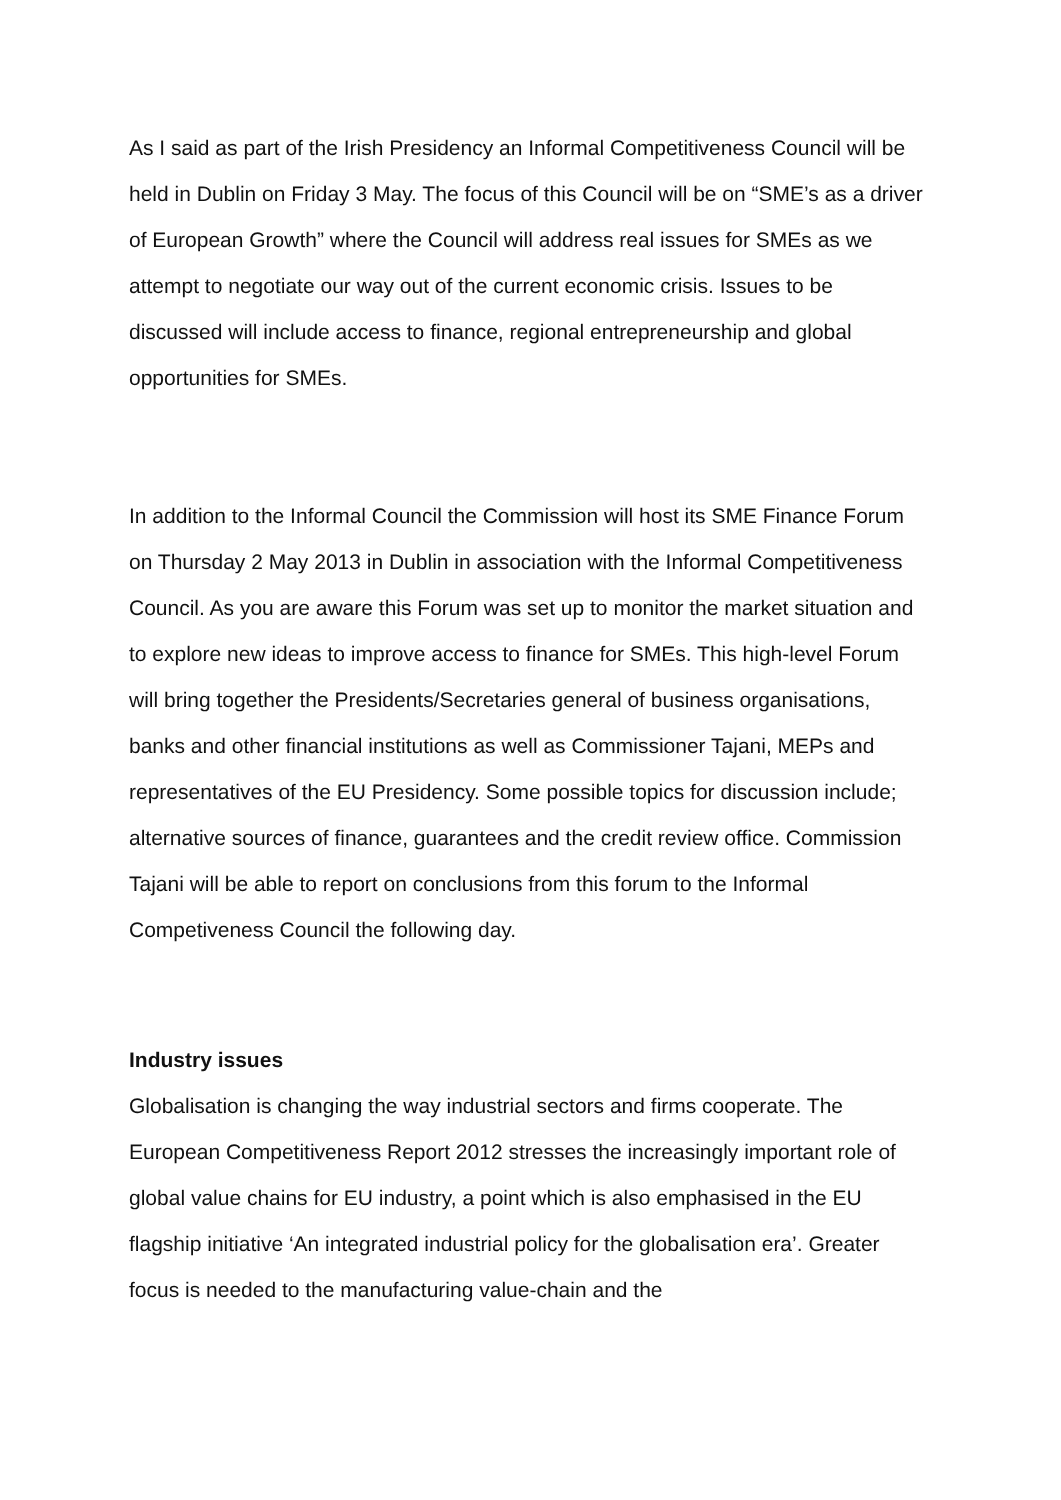As I said as part of the Irish Presidency an Informal Competitiveness Council will be held in Dublin on Friday 3 May. The focus of this Council will be on “SME’s as a driver of European Growth” where the Council will address real issues for SMEs as we attempt to negotiate our way out of the current economic crisis. Issues to be discussed will include access to finance, regional entrepreneurship and global opportunities for SMEs.
In addition to the Informal Council the Commission will host its SME Finance Forum on Thursday 2 May 2013 in Dublin in association with the Informal Competitiveness Council. As you are aware this Forum was set up to monitor the market situation and to explore new ideas to improve access to finance for SMEs. This high-level Forum will bring together the Presidents/Secretaries general of business organisations, banks and other financial institutions as well as Commissioner Tajani, MEPs and representatives of the EU Presidency. Some possible topics for discussion include; alternative sources of finance, guarantees and the credit review office. Commission Tajani will be able to report on conclusions from this forum to the Informal Competiveness Council the following day.
Industry issues
Globalisation is changing the way industrial sectors and firms cooperate. The European Competitiveness Report 2012 stresses the increasingly important role of global value chains for EU industry, a point which is also emphasised in the EU flagship initiative ‘An integrated industrial policy for the globalisation era’. Greater focus is needed to the manufacturing value-chain and the